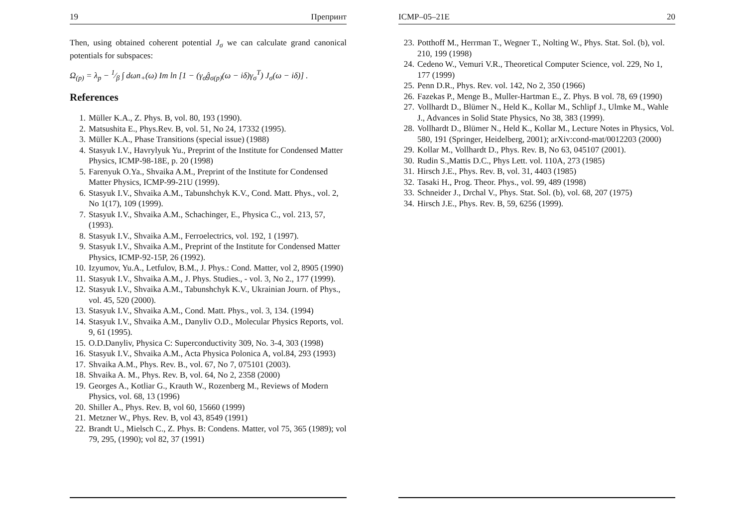19 Препринт
Then, using obtained coherent potential J<sub>σ</sub> we can calculate grand canonical potentials for subspaces:
Ω<sub>(p)</sub> = λ<sub>p</sub> − 1⁄β ∫ dωn<sub>+</sub>(ω) Im ln [1 − (γ<sub>σ</sub>ĝ<sub>σ(p)</sub>(ω − iδ)γ<sub>σ</sub><sup>T</sup>) J<sub>σ</sub>(ω − iδ)] .
References
1. Müller K.A., Z. Phys. B, vol. 80, 193 (1990).
2. Matsushita E., Phys.Rev. B, vol. 51, No 24, 17332 (1995).
3. Müller K.A., Phase Transitions (special issue) (1988)
4. Stasyuk I.V., Havrylyuk Yu., Preprint of the Institute for Condensed Matter Physics, ICMP-98-18E, p. 20 (1998)
5. Farenyuk O.Ya., Shvaika A.M., Preprint of the Institute for Condensed Matter Physics, ICMP-99-21U (1999).
6. Stasyuk I.V., Shvaika A.M., Tabunshchyk K.V., Cond. Matt. Phys., vol. 2, No 1(17), 109 (1999).
7. Stasyuk I.V., Shvaika A.M., Schachinger, E., Physica C., vol. 213, 57, (1993).
8. Stasyuk I.V., Shvaika A.M., Ferroelectrics, vol. 192, 1 (1997).
9. Stasyuk I.V., Shvaika A.M., Preprint of the Institute for Condensed Matter Physics, ICMP-92-15P, 26 (1992).
10. Izyumov, Yu.A., Letfulov, B.M., J. Phys.: Cond. Matter, vol 2, 8905 (1990)
11. Stasyuk I.V., Shvaika A.M., J. Phys. Studies., - vol. 3, No 2., 177 (1999).
12. Stasyuk I.V., Shvaika A.M., Tabunshchyk K.V., Ukrainian Journ. of Phys., vol. 45, 520 (2000).
13. Stasyuk I.V., Shvaika A.M., Cond. Matt. Phys., vol. 3, 134. (1994)
14. Stasyuk I.V., Shvaika A.M., Danyliv O.D., Molecular Physics Reports, vol. 9, 61 (1995).
15. O.D.Danyliv, Physica C: Superconductivity 309, No. 3-4, 303 (1998)
16. Stasyuk I.V., Shvaika A.M., Acta Physica Polonica A, vol.84, 293 (1993)
17. Shvaika A.M., Phys. Rev. B., vol. 67, No 7, 075101 (2003).
18. Shvaika A. M., Phys. Rev. B, vol. 64, No 2, 2358 (2000)
19. Georges A., Kotliar G., Krauth W., Rozenberg M., Reviews of Modern Physics, vol. 68, 13 (1996)
20. Shiller A., Phys. Rev. B, vol 60, 15660 (1999)
21. Metzner W., Phys. Rev. B, vol 43, 8549 (1991)
22. Brandt U., Mielsch C., Z. Phys. B: Condens. Matter, vol 75, 365 (1989); vol 79, 295, (1990); vol 82, 37 (1991)
ICMP–05–21E 20
23. Potthoff M., Herrman T., Wegner T., Nolting W., Phys. Stat. Sol. (b), vol. 210, 199 (1998)
24. Cedeno W., Vemuri V.R., Theoretical Computer Science, vol. 229, No 1, 177 (1999)
25. Penn D.R., Phys. Rev. vol. 142, No 2, 350 (1966)
26. Fazekas P., Menge B., Muller-Hartman E., Z. Phys. B vol. 78, 69 (1990)
27. Vollhardt D., Blümer N., Held K., Kollar M., Schlipf J., Ulmke M., Wahle J., Advances in Solid State Physics, No 38, 383 (1999).
28. Vollhardt D., Blümer N., Held K., Kollar M., Lecture Notes in Physics, Vol. 580, 191 (Springer, Heidelberg, 2001); arXiv:cond-mat/0012203 (2000)
29. Kollar M., Vollhardt D., Phys. Rev. B, No 63, 045107 (2001).
30. Rudin S.,Mattis D.C., Phys Lett. vol. 110A, 273 (1985)
31. Hirsch J.E., Phys. Rev. B, vol. 31, 4403 (1985)
32. Tasaki H., Prog. Theor. Phys., vol. 99, 489 (1998)
33. Schneider J., Drchal V., Phys. Stat. Sol. (b), vol. 68, 207 (1975)
34. Hirsch J.E., Phys. Rev. B, 59, 6256 (1999).